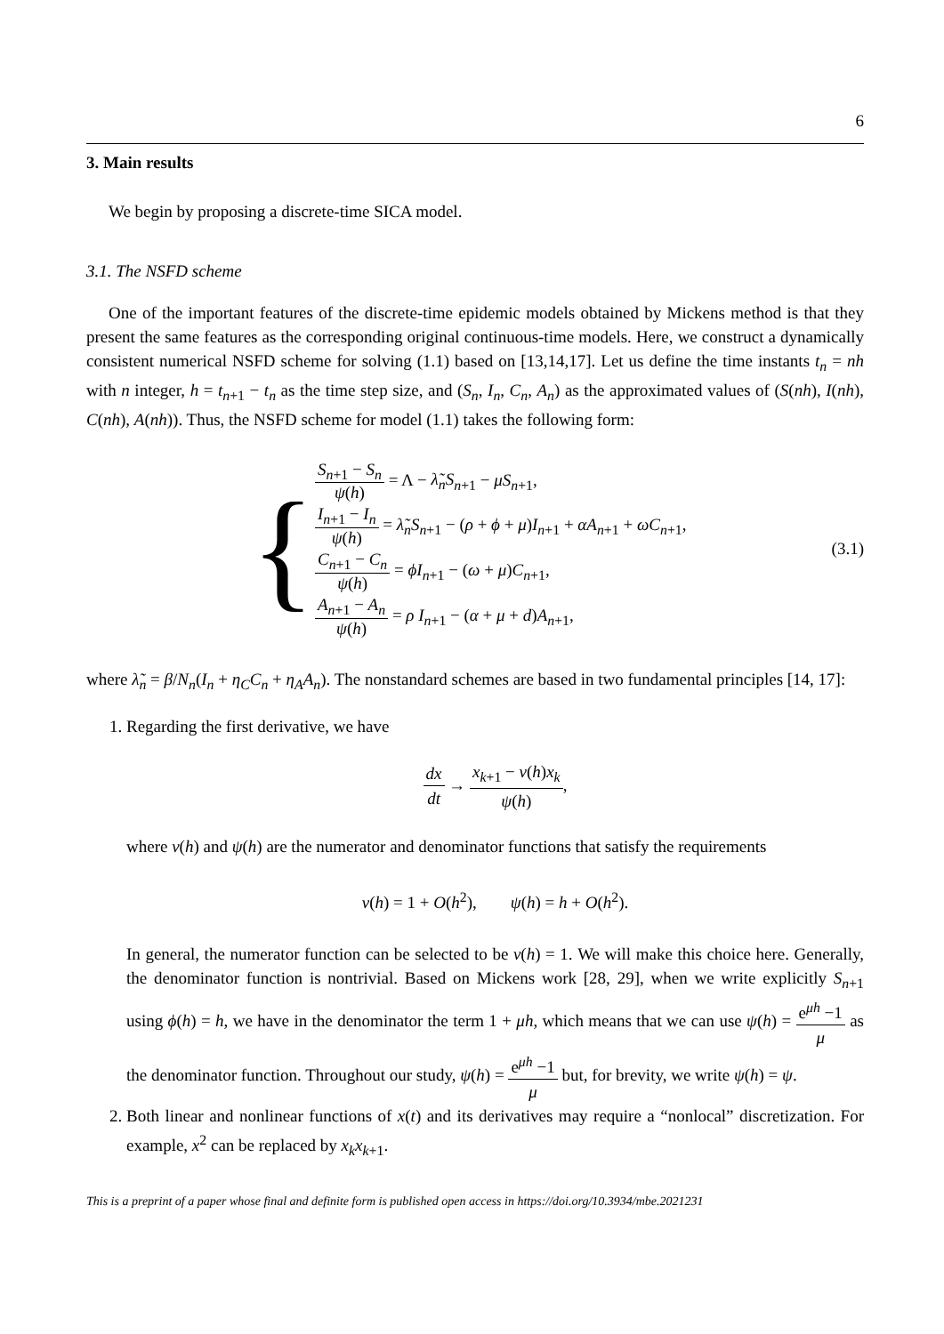6
3. Main results
We begin by proposing a discrete-time SICA model.
3.1. The NSFD scheme
One of the important features of the discrete-time epidemic models obtained by Mickens method is that they present the same features as the corresponding original continuous-time models. Here, we construct a dynamically consistent numerical NSFD scheme for solving (1.1) based on [13,14,17]. Let us define the time instants t<sub>n</sub> = nh with n integer, h = t<sub>n+1</sub> − t<sub>n</sub> as the time step size, and (S<sub>n</sub>, I<sub>n</sub>, C<sub>n</sub>, A<sub>n</sub>) as the approximated values of (S(nh), I(nh), C(nh), A(nh)). Thus, the NSFD scheme for model (1.1) takes the following form:
{
S<sub>n+1</sub> − S<sub>n</sub> ψ(h) = Λ − λ̃<sub>n</sub>S<sub>n+1</sub> − μS<sub>n+1</sub>,
I<sub>n+1</sub> − I<sub>n</sub> ψ(h) = λ̃<sub>n</sub>S<sub>n+1</sub> − (ρ + ϕ + μ)I<sub>n+1</sub> + αA<sub>n+1</sub> + ωC<sub>n+1</sub>,
C<sub>n+1</sub> − C<sub>n</sub> ψ(h) = ϕI<sub>n+1</sub> − (ω + μ)C<sub>n+1</sub>,
A<sub>n+1</sub> − A<sub>n</sub> ψ(h) = ρ I<sub>n+1</sub> − (α + μ + d)A<sub>n+1</sub>,
(3.1)
where λ̃<sub>n</sub> = β/N<sub>n</sub>(I<sub>n</sub> + η<sub>C</sub>C<sub>n</sub> + η<sub>A</sub>A<sub>n</sub>). The nonstandard schemes are based in two fundamental principles [14, 17]:
1. Regarding the first derivative, we have
dx dt → x<sub>k+1</sub> − ν(h)x<sub>k</sub> ψ(h),
where ν(h) and ψ(h) are the numerator and denominator functions that satisfy the requirements
ν(h) = 1 + O(h<sup>2</sup>), ψ(h) = h + O(h<sup>2</sup>).
In general, the numerator function can be selected to be ν(h) = 1. We will make this choice here. Generally, the denominator function is nontrivial. Based on Mickens work [28, 29], when we write explicitly S<sub>n+1</sub> using ϕ(h) = h, we have in the denominator the term 1 + μh, which means that we can use ψ(h) = e<sup>μh</sup> −1 μ as the denominator function. Throughout our study, ψ(h) = e<sup>μh</sup> −1 μ but, for brevity, we write ψ(h) = ψ.
2. Both linear and nonlinear functions of x(t) and its derivatives may require a “nonlocal” discretization. For example, x<sup>2</sup> can be replaced by x<sub>k</sub>x<sub>k+1</sub>.
This is a preprint of a paper whose final and definite form is published open access in https://doi.org/10.3934/mbe.2021231